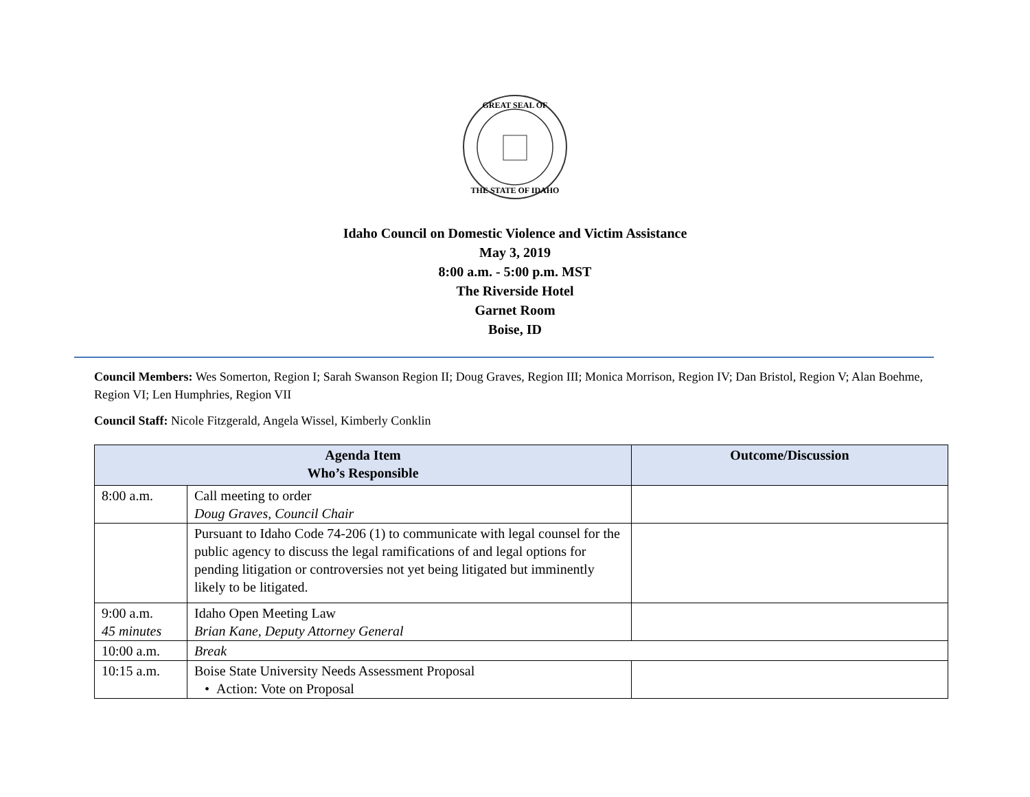GREAT SEAL OF
THE STATE OF IDAHO
Idaho Council on Domestic Violence and Victim Assistance
May 3, 2019
8:00 a.m. - 5:00 p.m. MST
The Riverside Hotel
Garnet Room
Boise, ID
Council Members: Wes Somerton, Region I; Sarah Swanson Region II; Doug Graves, Region III; Monica Morrison, Region IV; Dan Bristol, Region V; Alan Boehme, Region VI; Len Humphries, Region VII
Council Staff: Nicole Fitzgerald, Angela Wissel, Kimberly Conklin
| Agenda Item Who’s Responsible | | Outcome/Discussion |
| --- | --- | --- |
| 8:00 a.m. | Call meeting to order Doug Graves, Council Chair | |
| | Pursuant to Idaho Code 74-206 (1) to communicate with legal counsel for the public agency to discuss the legal ramifications of and legal options for pending litigation or controversies not yet being litigated but imminently likely to be litigated. | |
| 9:00 a.m. 45 minutes | Idaho Open Meeting Law Brian Kane, Deputy Attorney General | |
| 10:00 a.m. | Break | |
| 10:15 a.m. | Boise State University Needs Assessment Proposal • Action: Vote on Proposal | |